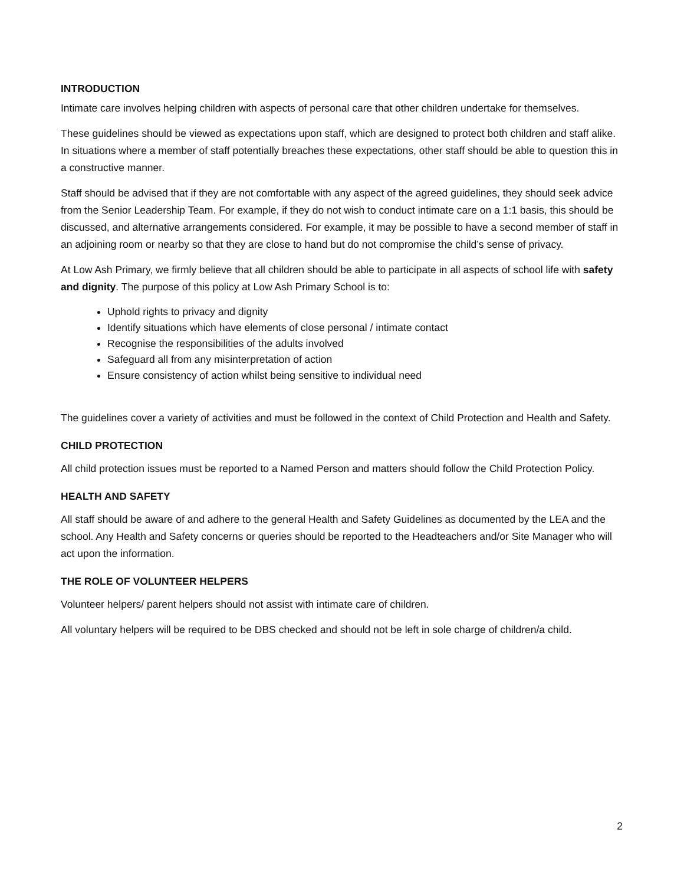INTRODUCTION
Intimate care involves helping children with aspects of personal care that other children undertake for themselves.
These guidelines should be viewed as expectations upon staff, which are designed to protect both children and staff alike. In situations where a member of staff potentially breaches these expectations, other staff should be able to question this in a constructive manner.
Staff should be advised that if they are not comfortable with any aspect of the agreed guidelines, they should seek advice from the Senior Leadership Team. For example, if they do not wish to conduct intimate care on a 1:1 basis, this should be discussed, and alternative arrangements considered. For example, it may be possible to have a second member of staff in an adjoining room or nearby so that they are close to hand but do not compromise the child’s sense of privacy.
At Low Ash Primary, we firmly believe that all children should be able to participate in all aspects of school life with safety and dignity. The purpose of this policy at Low Ash Primary School is to:
Uphold rights to privacy and dignity
Identify situations which have elements of close personal / intimate contact
Recognise the responsibilities of the adults involved
Safeguard all from any misinterpretation of action
Ensure consistency of action whilst being sensitive to individual need
The guidelines cover a variety of activities and must be followed in the context of Child Protection and Health and Safety.
CHILD PROTECTION
All child protection issues must be reported to a Named Person and matters should follow the Child Protection Policy.
HEALTH AND SAFETY
All staff should be aware of and adhere to the general Health and Safety Guidelines as documented by the LEA and the school. Any Health and Safety concerns or queries should be reported to the Headteachers and/or Site Manager who will act upon the information.
THE ROLE OF VOLUNTEER HELPERS
Volunteer helpers/ parent helpers should not assist with intimate care of children.
All voluntary helpers will be required to be DBS checked and should not be left in sole charge of children/a child.
2